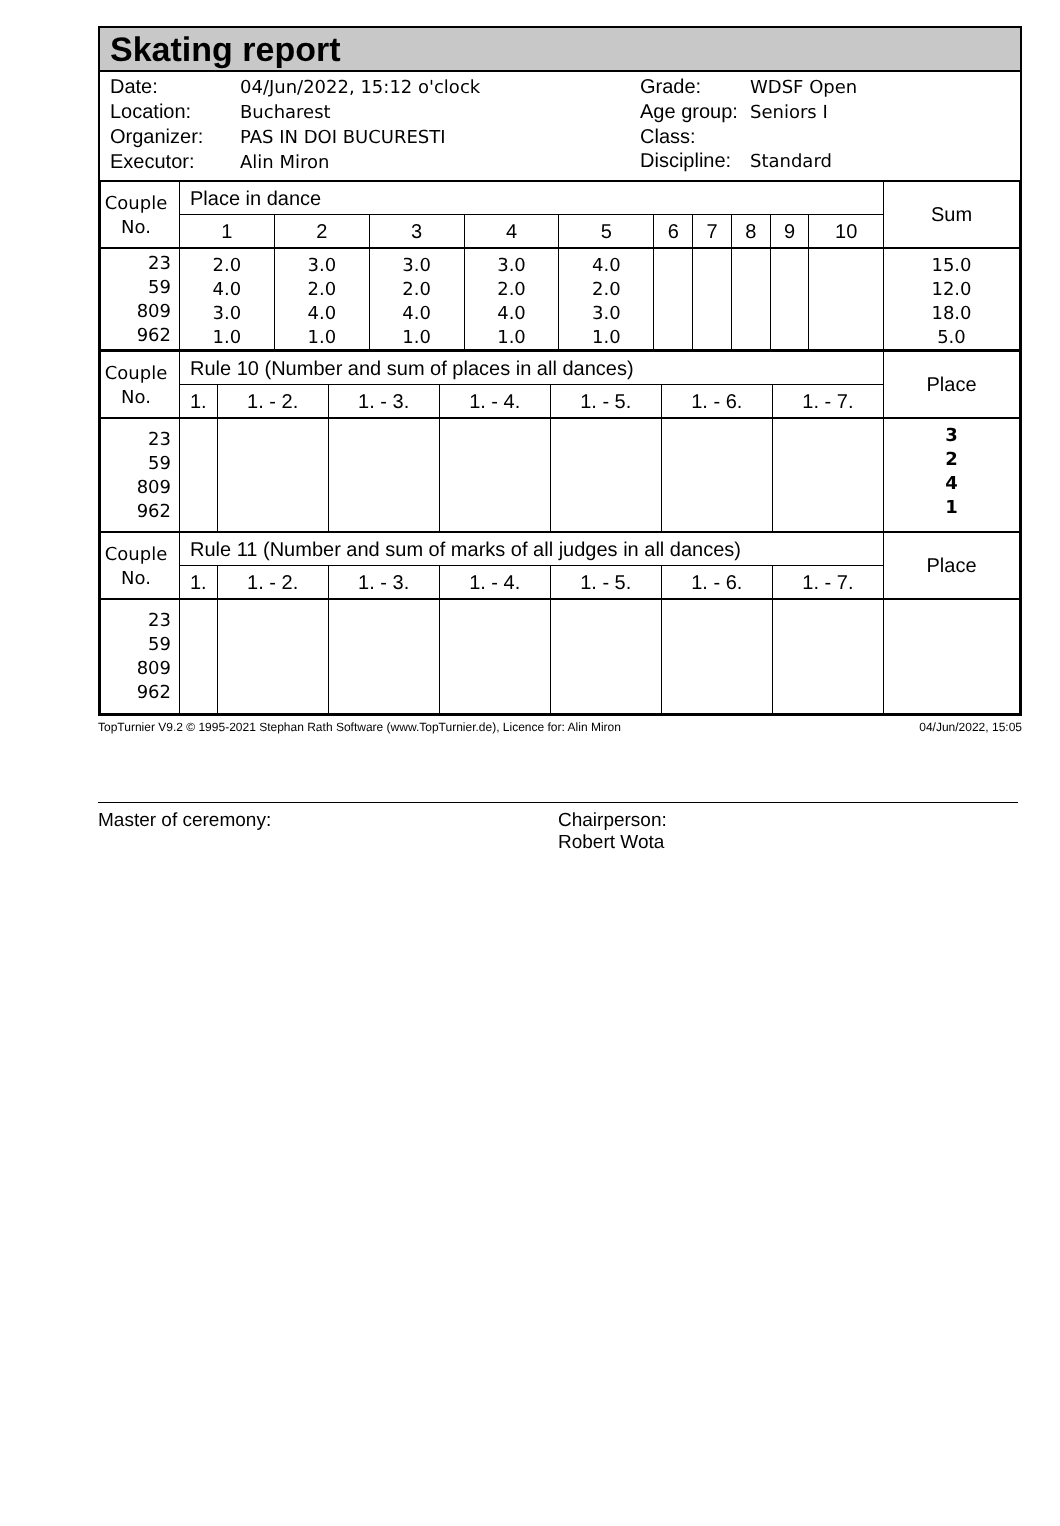Skating report
Date: 04/Jun/2022, 15:12 o'clock
Location: Bucharest
Organizer: PAS IN DOI BUCURESTI
Executor: Alin Miron
Grade: WDSF Open
Age group: Seniors I
Class:
Discipline: Standard
| Couple No. | Place in dance | | | | | | | | | | Sum |
| --- | --- | --- | --- | --- | --- | --- | --- | --- | --- | --- | --- |
| | 1 | 2 | 3 | 4 | 5 | 6 | 7 | 8 | 9 | 10 | |
| 23 59 809 962 | 2.0 4.0 3.0 1.0 | 3.0 2.0 4.0 1.0 | 3.0 2.0 4.0 1.0 | 3.0 2.0 4.0 1.0 | 4.0 2.0 3.0 1.0 | | | | | | 15.0 12.0 18.0 5.0 |
| Couple No. | Rule 10 (Number and sum of places in all dances) | | | | | | | Place |
| --- | --- | --- | --- | --- | --- | --- | --- | --- |
| | 1. | 1. - 2. | 1. - 3. | 1. - 4. | 1. - 5. | 1. - 6. | 1. - 7. | |
| 23 59 809 962 | | | | | | | | 3 2 4 1 |
| Couple No. | Rule 11 (Number and sum of marks of all judges in all dances) | | | | | | | Place |
| | 1. | 1. - 2. | 1. - 3. | 1. - 4. | 1. - 5. | 1. - 6. | 1. - 7. | |
| 23 59 809 962 | | | | | | | | |
TopTurnier V9.2 © 1995-2021 Stephan Rath Software (www.TopTurnier.de), Licence for: Alin Miron 04/Jun/2022, 15:05
Master of ceremony: Chairperson:
Robert Wota